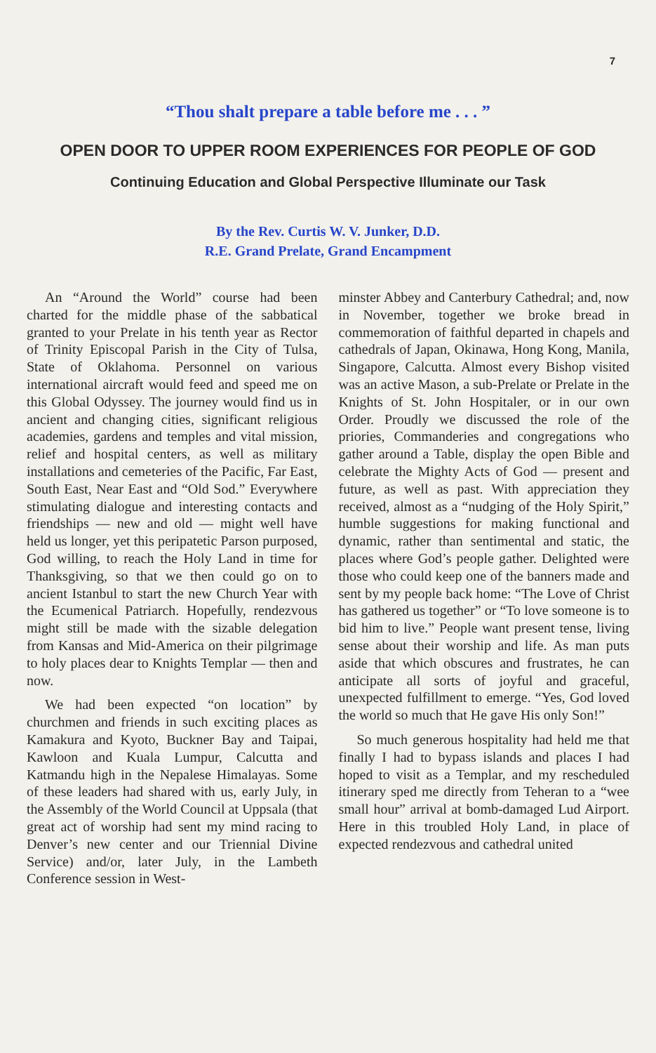7
“Thou shalt prepare a table before me . . . ”
OPEN DOOR TO UPPER ROOM EXPERIENCES FOR PEOPLE OF GOD
Continuing Education and Global Perspective Illuminate our Task
By the Rev. Curtis W. V. Junker, D.D.
R.E. Grand Prelate, Grand Encampment
An “Around the World” course had been charted for the middle phase of the sabbatical granted to your Prelate in his tenth year as Rector of Trinity Episcopal Parish in the City of Tulsa, State of Oklahoma. Personnel on various international aircraft would feed and speed me on this Global Odyssey. The journey would find us in ancient and changing cities, significant religious academies, gardens and temples and vital mission, relief and hospital centers, as well as military installations and cemeteries of the Pacific, Far East, South East, Near East and “Old Sod.” Everywhere stimulating dialogue and interesting contacts and friendships — new and old — might well have held us longer, yet this peripatetic Parson purposed, God willing, to reach the Holy Land in time for Thanksgiving, so that we then could go on to ancient Istanbul to start the new Church Year with the Ecumenical Patriarch. Hopefully, rendezvous might still be made with the sizable delegation from Kansas and Mid-America on their pilgrimage to holy places dear to Knights Templar — then and now.
We had been expected “on location” by churchmen and friends in such exciting places as Kamakura and Kyoto, Buckner Bay and Taipai, Kawloon and Kuala Lumpur, Calcutta and Katmandu high in the Nepalese Himalayas. Some of these leaders had shared with us, early July, in the Assembly of the World Council at Uppsala (that great act of worship had sent my mind racing to Denver’s new center and our Triennial Divine Service) and/or, later July, in the Lambeth Conference session in West-
minster Abbey and Canterbury Cathedral; and, now in November, together we broke bread in commemoration of faithful departed in chapels and cathedrals of Japan, Okinawa, Hong Kong, Manila, Singapore, Calcutta. Almost every Bishop visited was an active Mason, a sub-Prelate or Prelate in the Knights of St. John Hospitaler, or in our own Order. Proudly we discussed the role of the priories, Commanderies and congregations who gather around a Table, display the open Bible and celebrate the Mighty Acts of God — present and future, as well as past. With appreciation they received, almost as a “nudging of the Holy Spirit,” humble suggestions for making functional and dynamic, rather than sentimental and static, the places where God’s people gather. Delighted were those who could keep one of the banners made and sent by my people back home: “The Love of Christ has gathered us together” or “To love someone is to bid him to live.” People want present tense, living sense about their worship and life. As man puts aside that which obscures and frustrates, he can anticipate all sorts of joyful and graceful, unexpected fulfillment to emerge. “Yes, God loved the world so much that He gave His only Son!”
So much generous hospitality had held me that finally I had to bypass islands and places I had hoped to visit as a Templar, and my rescheduled itinerary sped me directly from Teheran to a “wee small hour” arrival at bomb-damaged Lud Airport. Here in this troubled Holy Land, in place of expected rendezvous and cathedral united